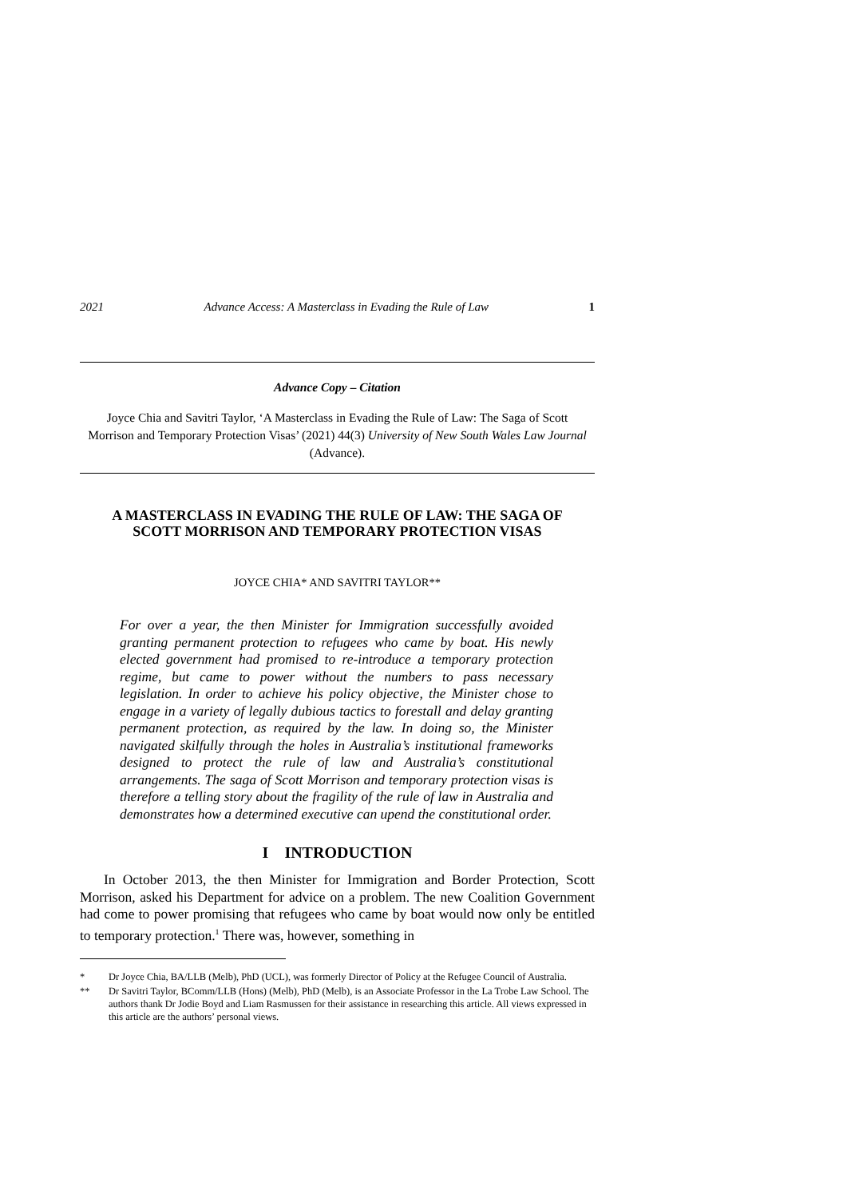2021 Advance Access: A Masterclass in Evading the Rule of Law 1
Advance Copy – Citation
Joyce Chia and Savitri Taylor, ‘A Masterclass in Evading the Rule of Law: The Saga of Scott Morrison and Temporary Protection Visas’ (2021) 44(3) University of New South Wales Law Journal (Advance).
A MASTERCLASS IN EVADING THE RULE OF LAW: THE SAGA OF SCOTT MORRISON AND TEMPORARY PROTECTION VISAS
JOYCE CHIA* AND SAVITRI TAYLOR**
For over a year, the then Minister for Immigration successfully avoided granting permanent protection to refugees who came by boat. His newly elected government had promised to re-introduce a temporary protection regime, but came to power without the numbers to pass necessary legislation. In order to achieve his policy objective, the Minister chose to engage in a variety of legally dubious tactics to forestall and delay granting permanent protection, as required by the law. In doing so, the Minister navigated skilfully through the holes in Australia’s institutional frameworks designed to protect the rule of law and Australia’s constitutional arrangements. The saga of Scott Morrison and temporary protection visas is therefore a telling story about the fragility of the rule of law in Australia and demonstrates how a determined executive can upend the constitutional order.
I INTRODUCTION
In October 2013, the then Minister for Immigration and Border Protection, Scott Morrison, asked his Department for advice on a problem. The new Coalition Government had come to power promising that refugees who came by boat would now only be entitled to temporary protection.<sup>1</sup> There was, however, something in
* Dr Joyce Chia, BA/LLB (Melb), PhD (UCL), was formerly Director of Policy at the Refugee Council of Australia.
** Dr Savitri Taylor, BComm/LLB (Hons) (Melb), PhD (Melb), is an Associate Professor in the La Trobe Law School. The authors thank Dr Jodie Boyd and Liam Rasmussen for their assistance in researching this article. All views expressed in this article are the authors’ personal views.